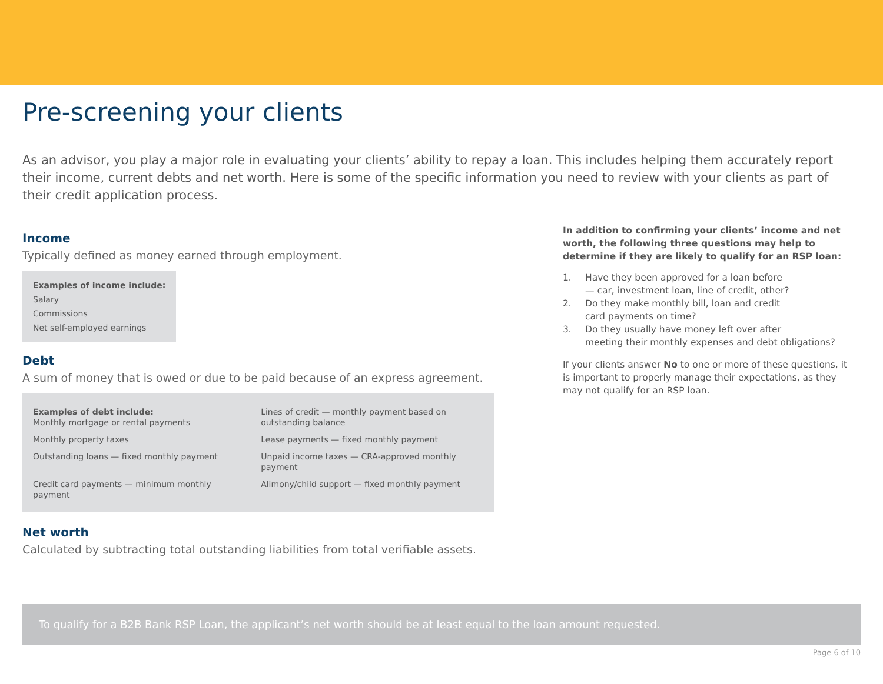Pre-screening your clients
As an advisor, you play a major role in evaluating your clients’ ability to repay a loan. This includes helping them accurately report their income, current debts and net worth. Here is some of the specific information you need to review with your clients as part of their credit application process.
Income
Typically defined as money earned through employment.
Examples of income include:
Salary
Commissions
Net self-employed earnings
Debt
A sum of money that is owed or due to be paid because of an express agreement.
| Examples of debt include: Monthly mortgage or rental payments | Lines of credit — monthly payment based on outstanding balance |
| Monthly property taxes | Lease payments — fixed monthly payment |
| Outstanding loans — fixed monthly payment | Unpaid income taxes — CRA-approved monthly payment |
| Credit card payments — minimum monthly payment | Alimony/child support — fixed monthly payment |
Net worth
Calculated by subtracting total outstanding liabilities from total verifiable assets.
In addition to confirming your clients’ income and net worth, the following three questions may help to determine if they are likely to qualify for an RSP loan:
1. Have they been approved for a loan before
— car, investment loan, line of credit, other?
2. Do they make monthly bill, loan and credit
card payments on time?
3. Do they usually have money left over after
meeting their monthly expenses and debt obligations?
If your clients answer No to one or more of these questions, it is important to properly manage their expectations, as they may not qualify for an RSP loan.
To qualify for a B2B Bank RSP Loan, the applicant’s net worth should be at least equal to the loan amount requested.
Page 6 of 10